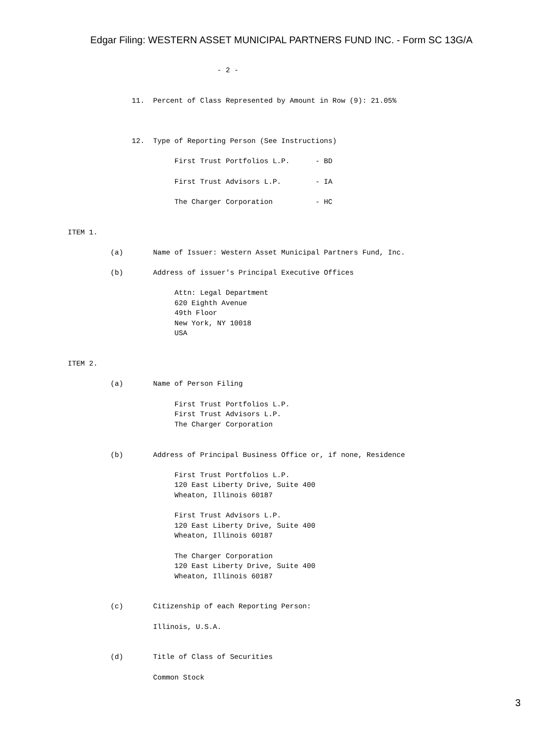Edgar Filing: WESTERN ASSET MUNICIPAL PARTNERS FUND INC. - Form SC 13G/A
                                   - 2 -


               11.  Percent of Class Represented by Amount in Row (9): 21.05%



               12.  Type of Reporting Person (See Instructions)

                         First Trust Portfolios L.P.      - BD

                         First Trust Advisors L.P.        - IA

                         The Charger Corporation          - HC


ITEM 1.

          (a)       Name of Issuer: Western Asset Municipal Partners Fund, Inc.

          (b)       Address of issuer's Principal Executive Offices

                         Attn: Legal Department
                         620 Eighth Avenue
                         49th Floor
                         New York, NY 10018
                         USA


ITEM 2.

          (a)       Name of Person Filing

                         First Trust Portfolios L.P.
                         First Trust Advisors L.P.
                         The Charger Corporation


          (b)       Address of Principal Business Office or, if none, Residence

                         First Trust Portfolios L.P.
                         120 East Liberty Drive, Suite 400
                         Wheaton, Illinois 60187

                         First Trust Advisors L.P.
                         120 East Liberty Drive, Suite 400
                         Wheaton, Illinois 60187

                         The Charger Corporation
                         120 East Liberty Drive, Suite 400
                         Wheaton, Illinois 60187


          (c)       Citizenship of each Reporting Person:

                    Illinois, U.S.A.


          (d)       Title of Class of Securities

                    Common Stock
3